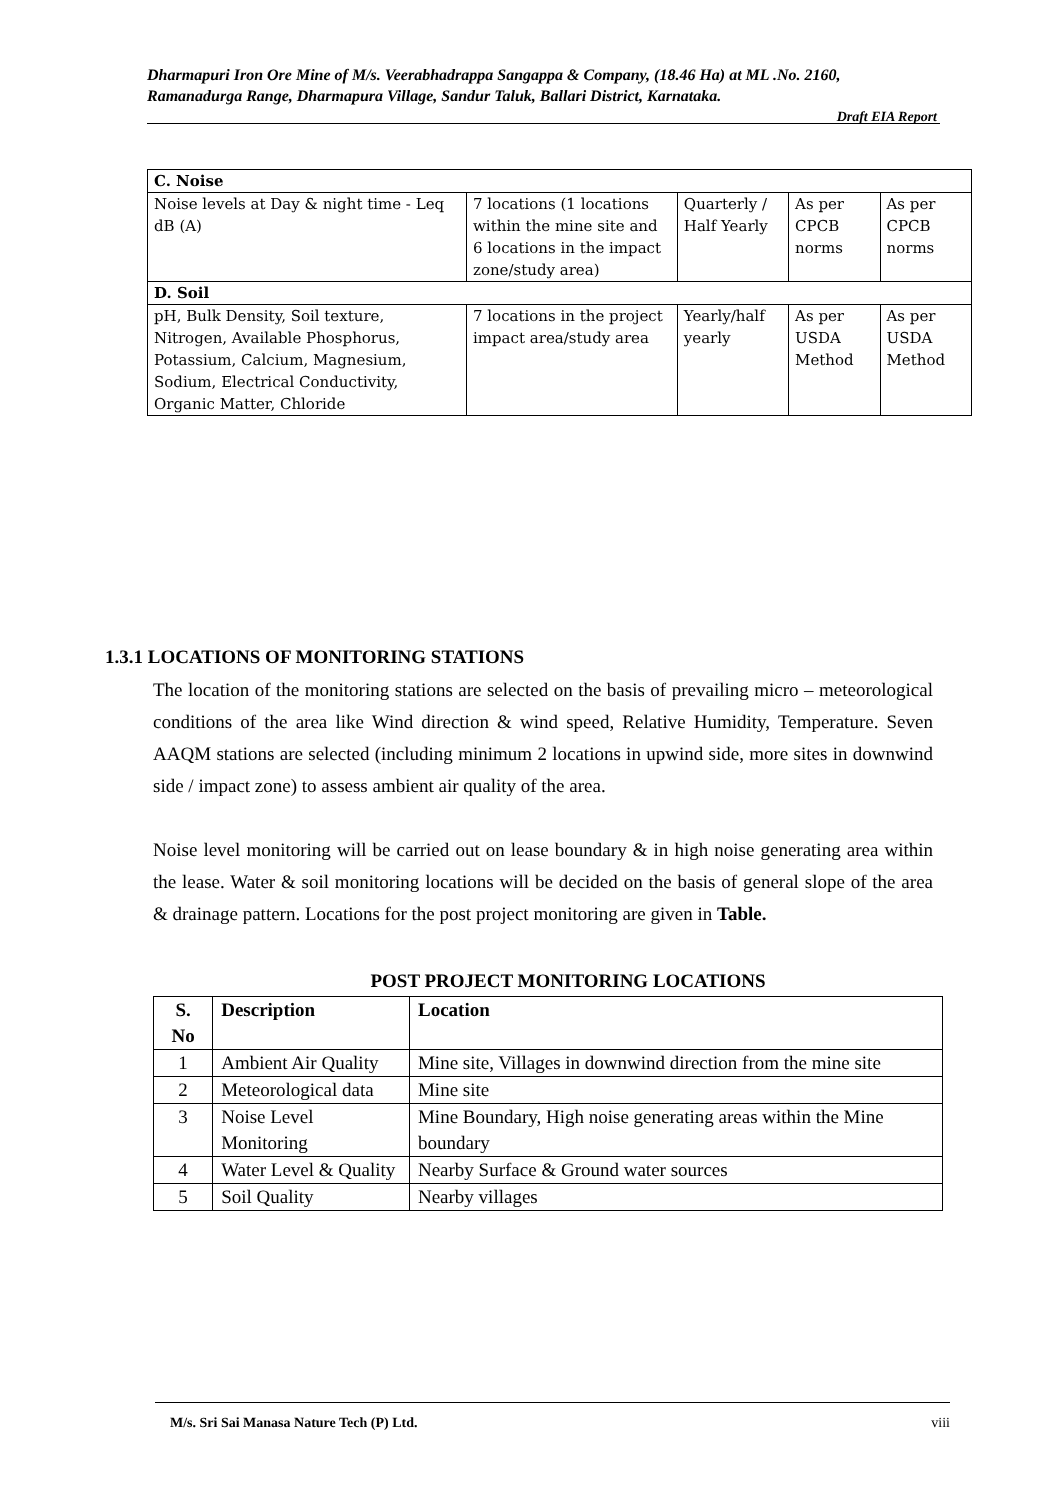Dharmapuri Iron Ore Mine of M/s. Veerabhadrappa Sangappa & Company, (18.46 Ha) at ML .No. 2160, Ramanadurga Range, Dharmapura Village, Sandur Taluk, Ballari District, Karnataka.
Draft EIA Report
| C. Noise | | | | |
| Noise levels at Day & night time - Leq dB (A) | 7 locations (1 locations within the mine site and 6 locations in the impact zone/study area) | Quarterly / Half Yearly | As per CPCB norms | As per CPCB norms |
| D. Soil | | | | |
| pH, Bulk Density, Soil texture, Nitrogen, Available Phosphorus, Potassium, Calcium, Magnesium, Sodium, Electrical Conductivity, Organic Matter, Chloride | 7 locations in the project impact area/study area | Yearly/half yearly | As per USDA Method | As per USDA Method |
1.3.1 LOCATIONS OF MONITORING STATIONS
The location of the monitoring stations are selected on the basis of prevailing micro – meteorological conditions of the area like Wind direction & wind speed, Relative Humidity, Temperature. Seven AAQM stations are selected (including minimum 2 locations in upwind side, more sites in downwind side / impact zone) to assess ambient air quality of the area.
Noise level monitoring will be carried out on lease boundary & in high noise generating area within the lease. Water & soil monitoring locations will be decided on the basis of general slope of the area & drainage pattern. Locations for the post project monitoring are given in Table.
POST PROJECT MONITORING LOCATIONS
| S. No | Description | Location |
| --- | --- | --- |
| 1 | Ambient Air Quality | Mine site, Villages in downwind direction from the mine site |
| 2 | Meteorological data | Mine site |
| 3 | Noise Level Monitoring | Mine Boundary, High noise generating areas within the Mine boundary |
| 4 | Water Level & Quality | Nearby Surface & Ground water sources |
| 5 | Soil Quality | Nearby villages |
M/s. Sri Sai Manasa Nature Tech (P) Ltd. viii